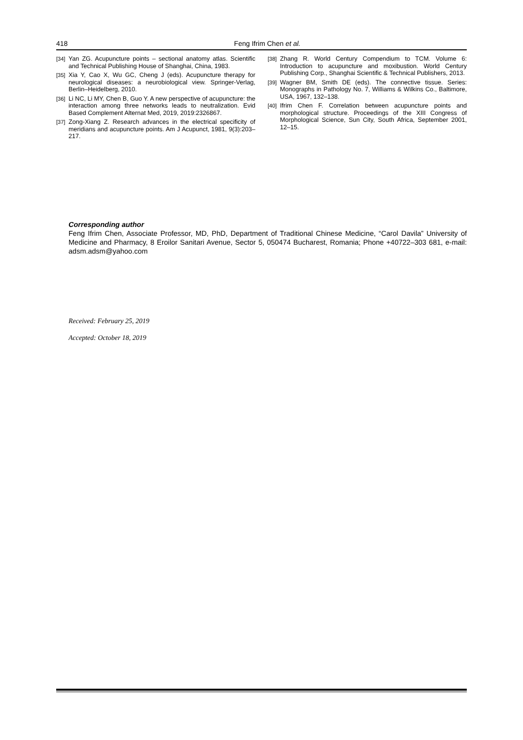418
Feng Ifrim Chen et al.
[34] Yan ZG. Acupuncture points – sectional anatomy atlas. Scientific and Technical Publishing House of Shanghai, China, 1983.
[35] Xia Y, Cao X, Wu GC, Cheng J (eds). Acupuncture therapy for neurological diseases: a neurobiological view. Springer-Verlag, Berlin–Heidelberg, 2010.
[36] Li NC, Li MY, Chen B, Guo Y. A new perspective of acupuncture: the interaction among three networks leads to neutralization. Evid Based Complement Alternat Med, 2019, 2019:2326867.
[37] Zong-Xiang Z. Research advances in the electrical specificity of meridians and acupuncture points. Am J Acupunct, 1981, 9(3):203–217.
[38] Zhang R. World Century Compendium to TCM. Volume 6: Introduction to acupuncture and moxibustion. World Century Publishing Corp., Shanghai Scientific & Technical Publishers, 2013.
[39] Wagner BM, Smith DE (eds). The connective tissue. Series: Monographs in Pathology No. 7, Williams & Wilkins Co., Baltimore, USA, 1967, 132–138.
[40] Ifrim Chen F. Correlation between acupuncture points and morphological structure. Proceedings of the XIII Congress of Morphological Science, Sun City, South Africa, September 2001, 12–15.
Corresponding author
Feng Ifrim Chen, Associate Professor, MD, PhD, Department of Traditional Chinese Medicine, “Carol Davila” University of Medicine and Pharmacy, 8 Eroilor Sanitari Avenue, Sector 5, 050474 Bucharest, Romania; Phone +40722–303 681, e-mail: adsm.adsm@yahoo.com
Received: February 25, 2019
Accepted: October 18, 2019